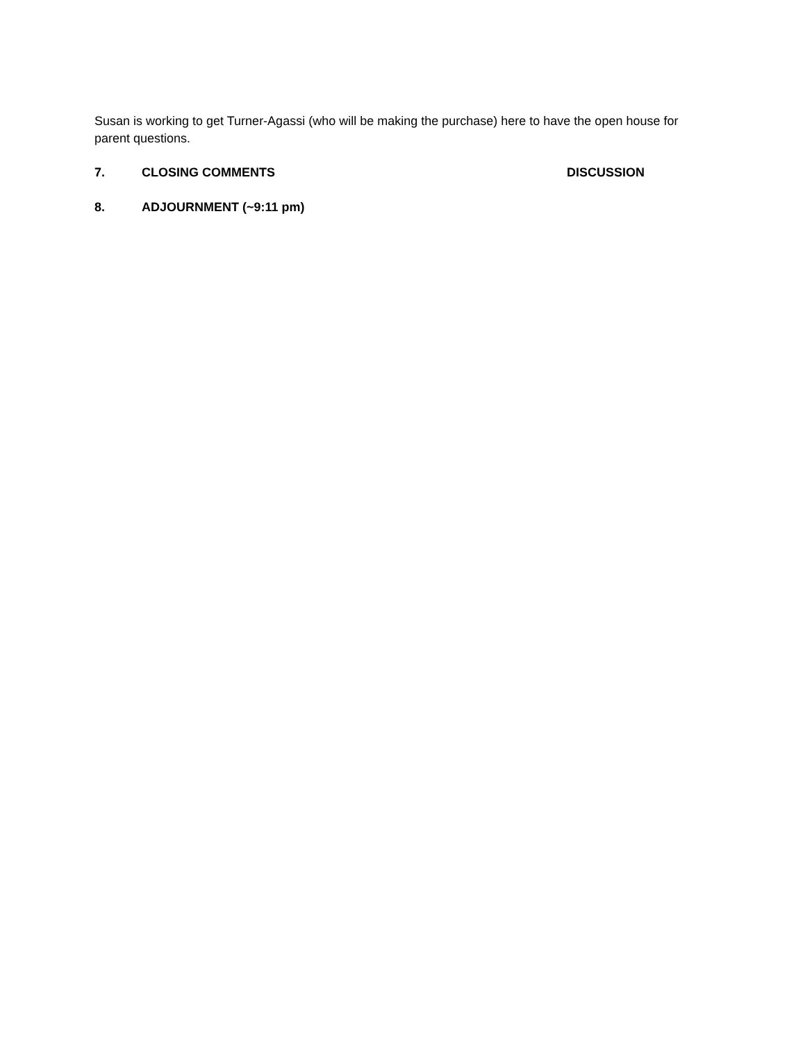Susan is working to get Turner-Agassi (who will be making the purchase) here to have the open house for parent questions.
7. CLOSING COMMENTS DISCUSSION
8. ADJOURNMENT (~9:11 pm)